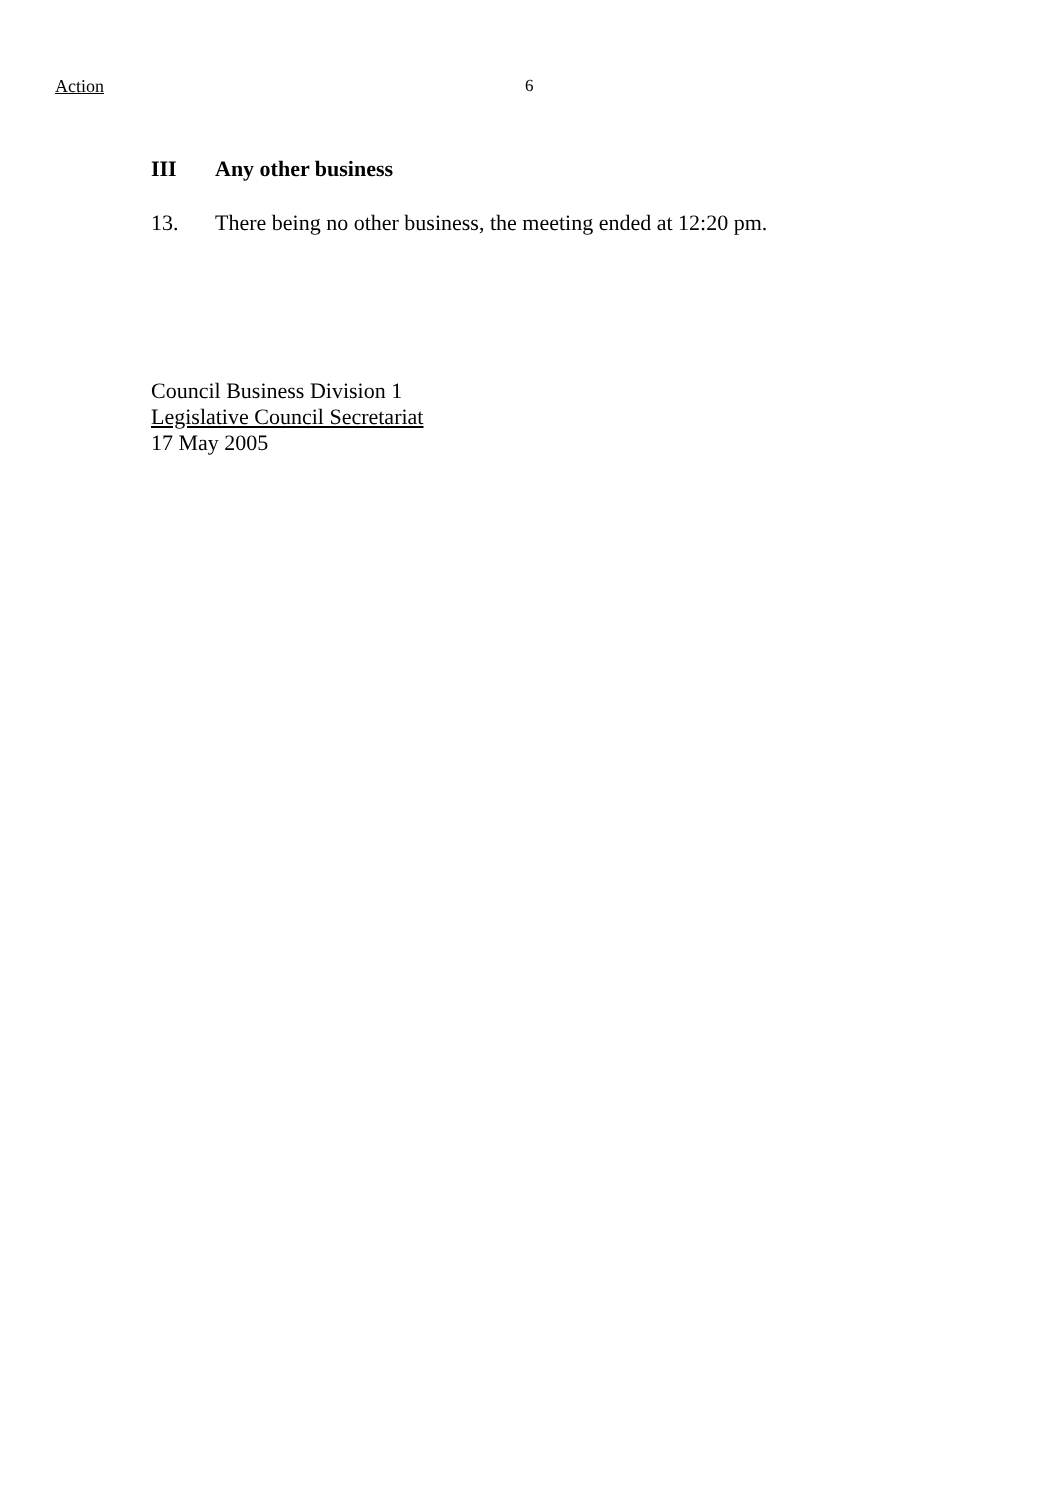Action 6
III Any other business
13. There being no other business, the meeting ended at 12:20 pm.
Council Business Division 1
Legislative Council Secretariat
17 May 2005